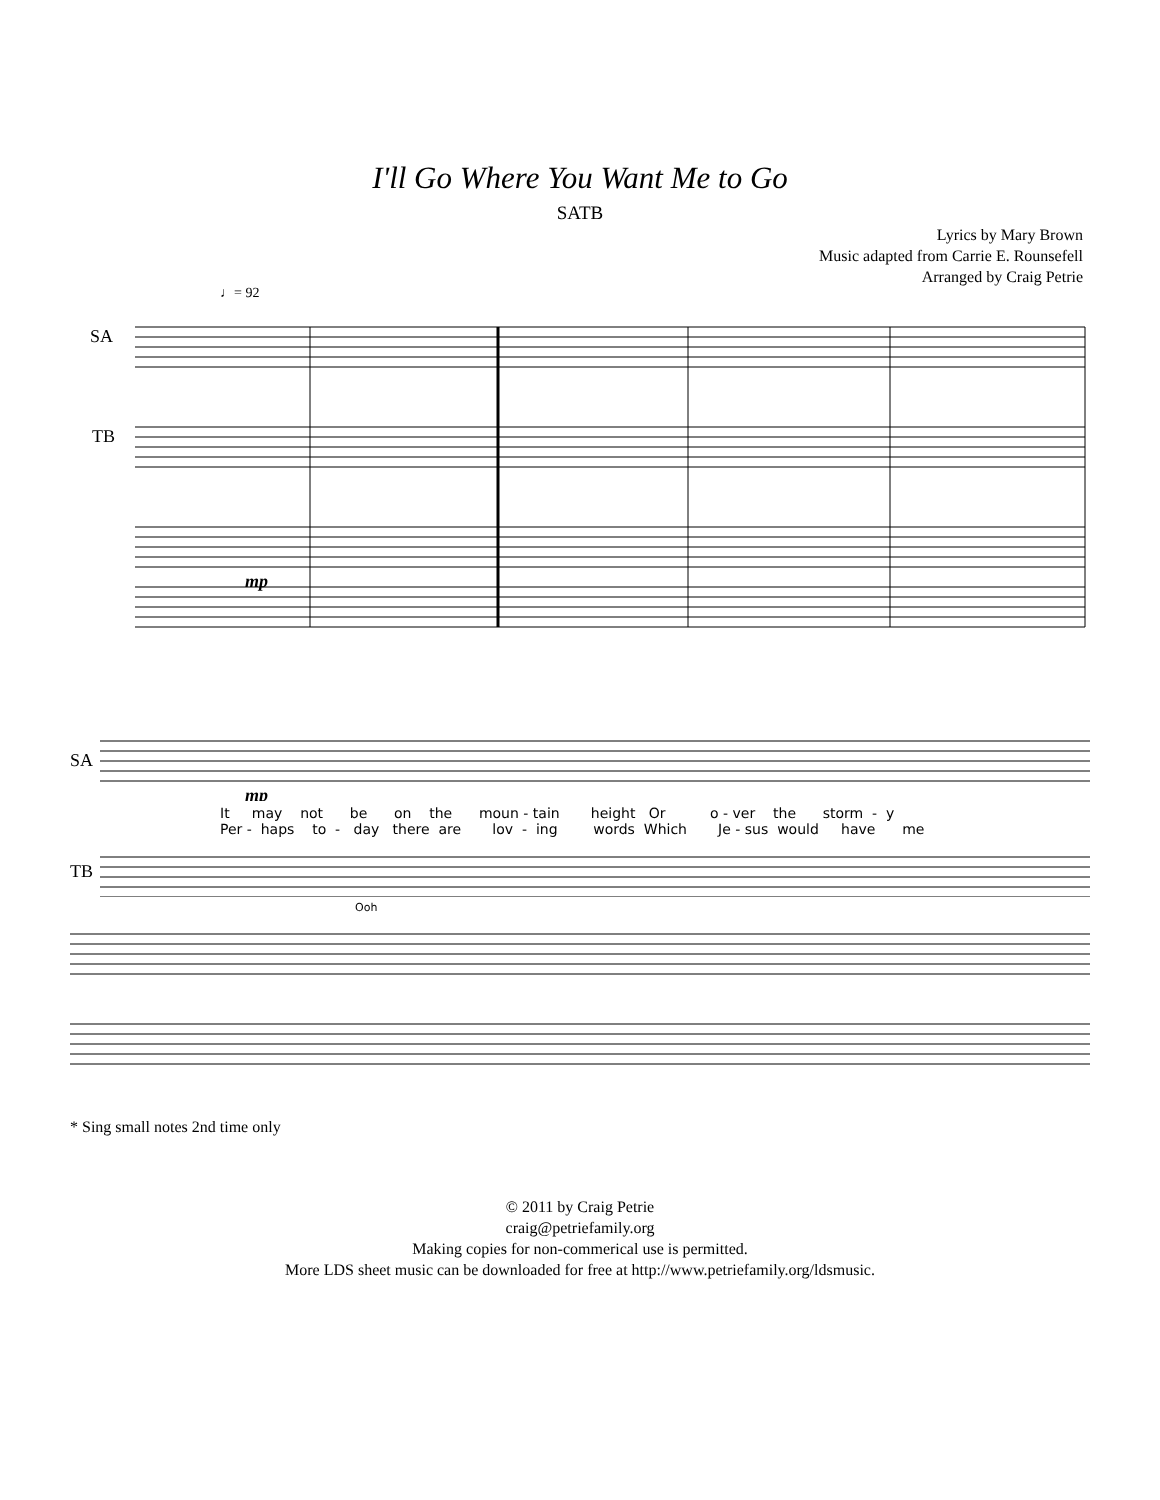I'll Go Where You Want Me to Go
SATB
Lyrics by Mary Brown
Music adapted from Carrie E. Rounsefell
Arranged by Craig Petrie
♩= 92
SA
TB
mp
SA
mp
It may not be on the moun - tain height Or o - ver the storm - y
Per - haps to - day there are lov - ing words Which Je - sus would have me
TB
Ooh
* Sing small notes 2nd time only
© 2011 by Craig Petrie
craig@petriefamily.org
Making copies for non-commerical use is permitted.
More LDS sheet music can be downloaded for free at http://www.petriefamily.org/ldsmusic.